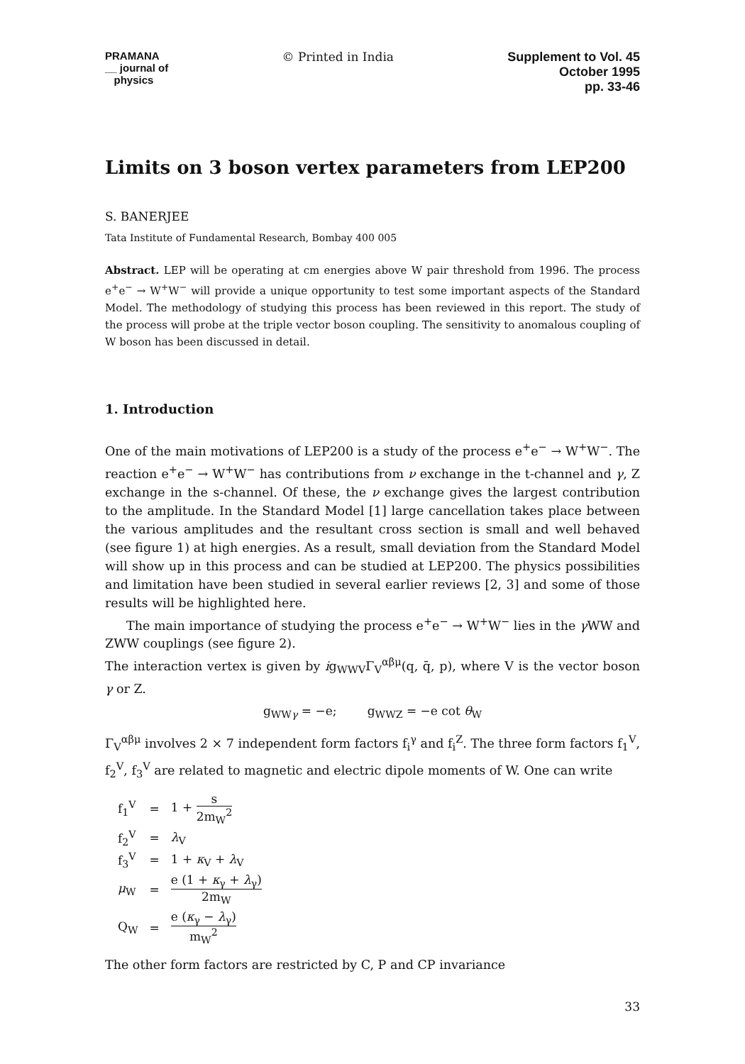PRAMANA
__ journal of
physics
© Printed in India Supplement to Vol. 45
October 1995
pp. 33-46
Limits on 3 boson vertex parameters from LEP200
S. BANERJEE
Tata Institute of Fundamental Research, Bombay 400 005
Abstract. LEP will be operating at cm energies above W pair threshold from 1996. The process e<sup>+</sup>e<sup>−</sup> → W<sup>+</sup>W<sup>−</sup> will provide a unique opportunity to test some important aspects of the Standard Model. The methodology of studying this process has been reviewed in this report. The study of the process will probe at the triple vector boson coupling. The sensitivity to anomalous coupling of W boson has been discussed in detail.
1. Introduction
One of the main motivations of LEP200 is a study of the process e<sup>+</sup>e<sup>−</sup> → W<sup>+</sup>W<sup>−</sup>. The reaction e<sup>+</sup>e<sup>−</sup> → W<sup>+</sup>W<sup>−</sup> has contributions from ν exchange in the t-channel and γ, Z exchange in the s-channel. Of these, the ν exchange gives the largest contribution to the amplitude. In the Standard Model [1] large cancellation takes place between the various amplitudes and the resultant cross section is small and well behaved (see figure 1) at high energies. As a result, small deviation from the Standard Model will show up in this process and can be studied at LEP200. The physics possibilities and limitation have been studied in several earlier reviews [2, 3] and some of those results will be highlighted here.
The main importance of studying the process e<sup>+</sup>e<sup>−</sup> → W<sup>+</sup>W<sup>−</sup> lies in the γ WW and ZWW couplings (see figure 2).
The interaction vertex is given by ig<sub>WWV</sub>Γ<sub>V</sub><sup>αβμ</sup>(q, q̄, p), where V is the vector boson γ or Z.
g<sub>WWγ</sub> = −e; g<sub>WWZ</sub> = −e cot θ<sub>W</sub>
Γ<sub>V</sub><sup>αβμ</sup> involves 2 × 7 independent form factors f<sub>i</sub><sup>γ</sup> and f<sub>i</sub><sup>Z</sup>. The three form factors f<sub>1</sub><sup>V</sup>, f<sub>2</sub><sup>V</sup>, f<sub>3</sub><sup>V</sup> are related to magnetic and electric dipole moments of W. One can write
| f<sub>1</sub><sup>V</sup> | = | 1 + s 2m<sub>W</sub><sup>2</sup> |
| f<sub>2</sub><sup>V</sup> | = | λ<sub>V</sub> |
| f<sub>3</sub><sup>V</sup> | = | 1 + κ<sub>V</sub> + λ<sub>V</sub> |
| μ<sub>W</sub> | = | e (1 + κ<sub>γ</sub> + λ<sub>γ</sub>) 2m<sub>W</sub> |
| Q<sub>W</sub> | = | e ( κ<sub>γ</sub> − λ<sub>γ</sub>) m<sub>W</sub><sup>2</sup> |
The other form factors are restricted by C, P and CP invariance
33